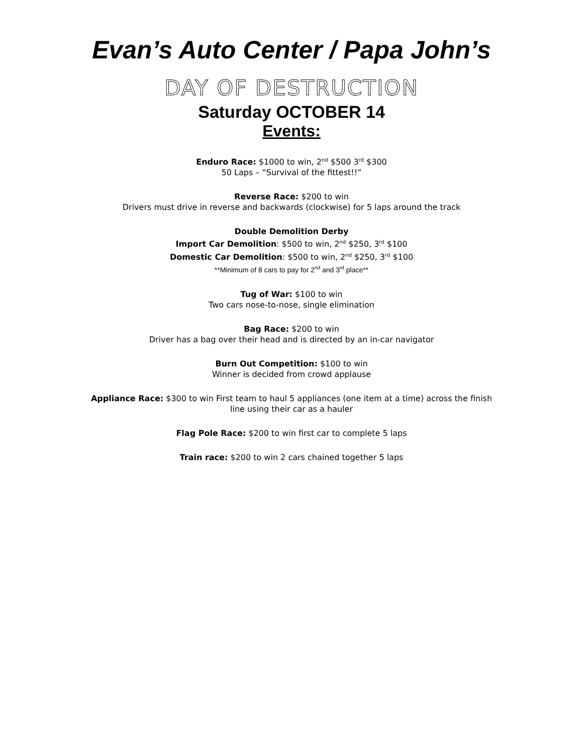Evan’s Auto Center / Papa John’s
DAY OF DESTRUCTION
Saturday OCTOBER 14
Events:
Enduro Race: $1000 to win, 2<sup>nd</sup> $500 3<sup>rd</sup> $300
50 Laps – “Survival of the fittest!!”
Reverse Race: $200 to win
Drivers must drive in reverse and backwards (clockwise) for 5 laps around the track
Double Demolition Derby
Import Car Demolition: $500 to win, 2<sup>nd</sup> $250, 3<sup>rd</sup> $100
Domestic Car Demolition: $500 to win, 2<sup>nd</sup> $250, 3<sup>rd</sup> $100
**Minimum of 8 cars to pay for 2<sup>nd</sup> and 3<sup>rd</sup> place**
Tug of War: $100 to win
Two cars nose-to-nose, single elimination
Bag Race: $200 to win
Driver has a bag over their head and is directed by an in-car navigator
Burn Out Competition: $100 to win
Winner is decided from crowd applause
Appliance Race: $300 to win First team to haul 5 appliances (one item at a time) across the finish
line using their car as a hauler
Flag Pole Race: $200 to win first car to complete 5 laps
Train race: $200 to win 2 cars chained together 5 laps